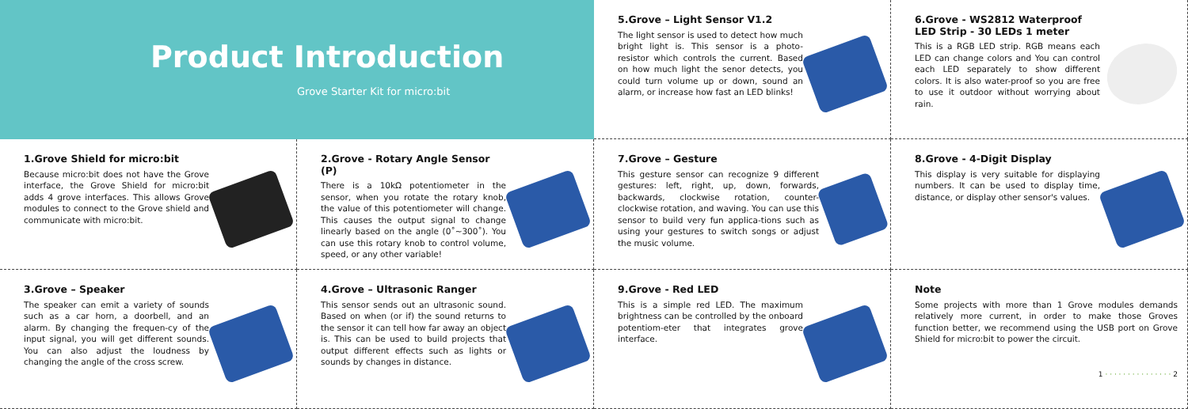Product Introduction
Grove Starter Kit for micro:bit
5.Grove – Light Sensor V1.2
The light sensor is used to detect how much bright light is. This sensor is a photo-resistor which controls the current. Based on how much light the senor detects, you could turn volume up or down, sound an alarm, or increase how fast an LED blinks!
6.Grove - WS2812 Waterproof LED Strip - 30 LEDs 1 meter
This is a RGB LED strip. RGB means each LED can change colors and You can control each LED separately to show different colors. It is also water-proof so you are free to use it outdoor without worrying about rain.
1.Grove Shield for micro:bit
Because micro:bit does not have the Grove interface, the Grove Shield for micro:bit adds 4 grove interfaces. This allows Grove modules to connect to the Grove shield and communicate with micro:bit.
2.Grove - Rotary Angle Sensor (P)
There is a 10kΩ potentiometer in the sensor, when you rotate the rotary knob, the value of this potentiometer will change. This causes the output signal to change linearly based on the angle (0˚~300˚). You can use this rotary knob to control volume, speed, or any other variable!
7.Grove – Gesture
This gesture sensor can recognize 9 different gestures: left, right, up, down, forwards, backwards, clockwise rotation, counter-clockwise rotation, and waving. You can use this sensor to build very fun applica-tions such as using your gestures to switch songs or adjust the music volume.
8.Grove - 4-Digit Display
This display is very suitable for displaying numbers. It can be used to display time, distance, or display other sensor's values.
3.Grove – Speaker
The speaker can emit a variety of sounds such as a car horn, a doorbell, and an alarm. By changing the frequen-cy of the input signal, you will get different sounds. You can also adjust the loudness by changing the angle of the cross screw.
4.Grove – Ultrasonic Ranger
This sensor sends out an ultrasonic sound. Based on when (or if) the sound returns to the sensor it can tell how far away an object is. This can be used to build projects that output different effects such as lights or sounds by changes in distance.
9.Grove - Red LED
This is a simple red LED. The maximum brightness can be controlled by the onboard potentiom-eter that integrates grove interface.
Note
Some projects with more than 1 Grove modules demands relatively more current, in order to make those Groves function better, we recommend using the USB port on Grove Shield for micro:bit to power the circuit.
1 · · · · · · · · · · · · · · · 2